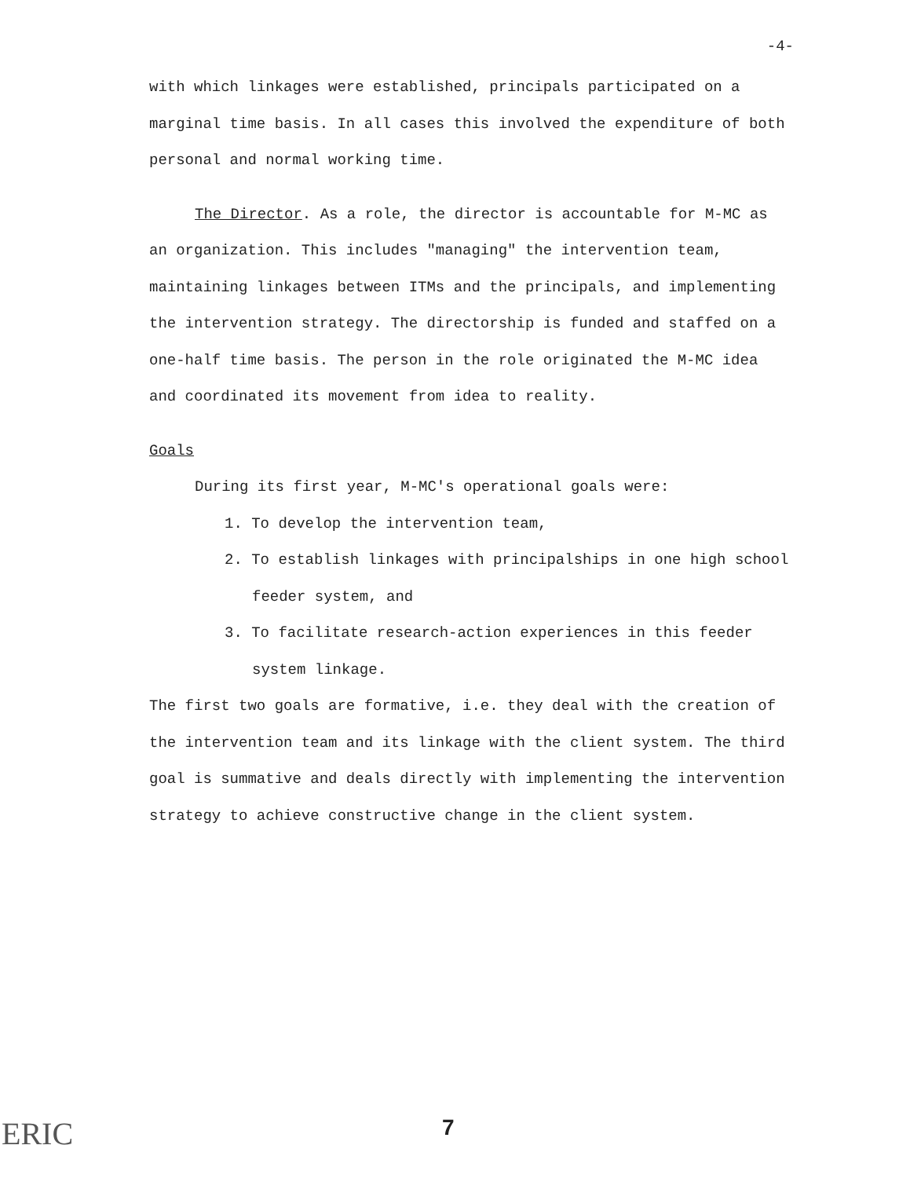-4-
with which linkages were established, principals participated on a marginal time basis. In all cases this involved the expenditure of both personal and normal working time.
The Director. As a role, the director is accountable for M-MC as an organization. This includes "managing" the intervention team, maintaining linkages between ITMs and the principals, and implementing the intervention strategy. The directorship is funded and staffed on a one-half time basis. The person in the role originated the M-MC idea and coordinated its movement from idea to reality.
Goals
During its first year, M-MC's operational goals were:
1. To develop the intervention team,
2. To establish linkages with principalships in one high school feeder system, and
3. To facilitate research-action experiences in this feeder system linkage.
The first two goals are formative, i.e. they deal with the creation of the intervention team and its linkage with the client system. The third goal is summative and deals directly with implementing the intervention strategy to achieve constructive change in the client system.
7
ERIC